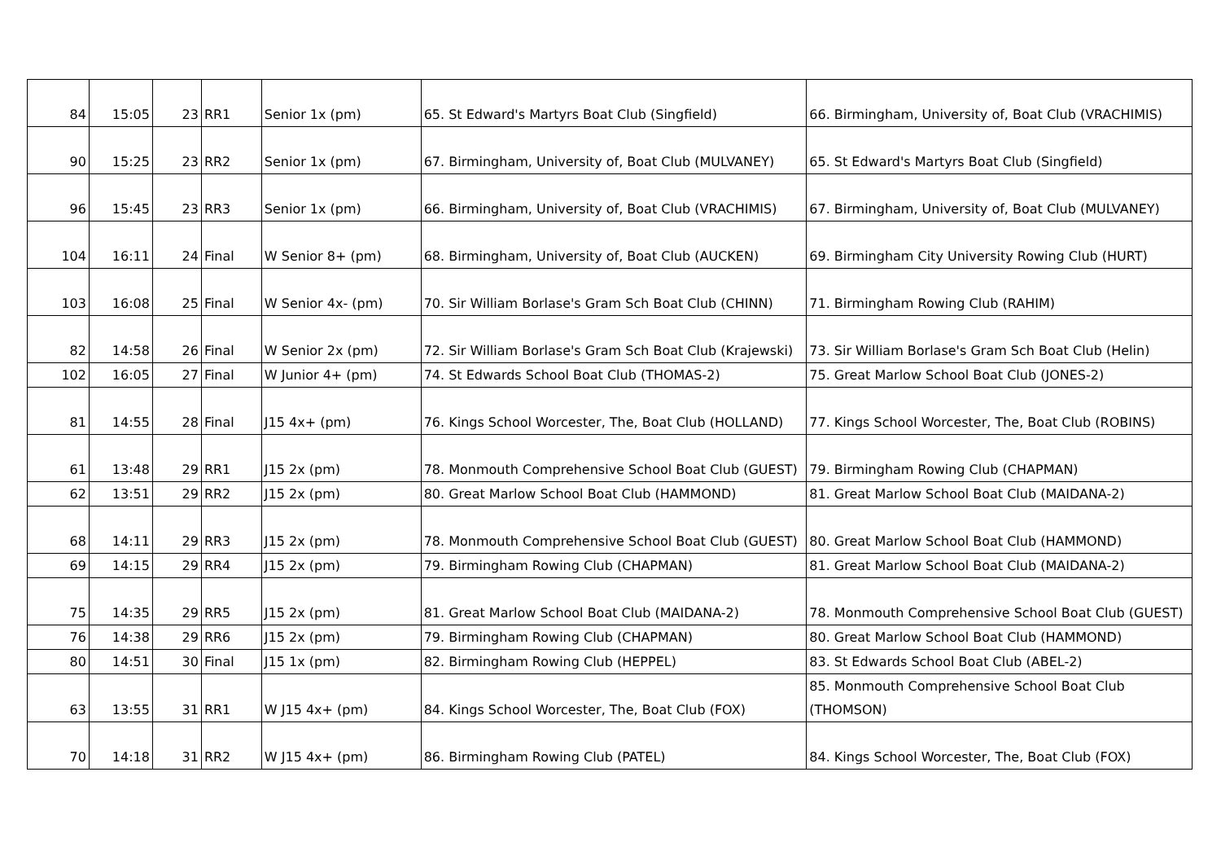| 84 | 15:05 | 23 | RR1 | Senior 1x (pm) | 65. St Edward's Martyrs Boat Club (Singfield) | 66. Birmingham, University of, Boat Club (VRACHIMIS) |
| 90 | 15:25 | 23 | RR2 | Senior 1x (pm) | 67. Birmingham, University of, Boat Club (MULVANEY) | 65. St Edward's Martyrs Boat Club (Singfield) |
| 96 | 15:45 | 23 | RR3 | Senior 1x (pm) | 66. Birmingham, University of, Boat Club (VRACHIMIS) | 67. Birmingham, University of, Boat Club (MULVANEY) |
| 104 | 16:11 | 24 | Final | W Senior 8+ (pm) | 68. Birmingham, University of, Boat Club (AUCKEN) | 69. Birmingham City University Rowing Club (HURT) |
| 103 | 16:08 | 25 | Final | W Senior 4x- (pm) | 70. Sir William Borlase's Gram Sch Boat Club (CHINN) | 71. Birmingham Rowing Club (RAHIM) |
| 82 | 14:58 | 26 | Final | W Senior 2x (pm) | 72. Sir William Borlase's Gram Sch Boat Club (Krajewski) | 73. Sir William Borlase's Gram Sch Boat Club (Helin) |
| 102 | 16:05 | 27 | Final | W Junior 4+ (pm) | 74. St Edwards School Boat Club (THOMAS-2) | 75. Great Marlow School Boat Club (JONES-2) |
| 81 | 14:55 | 28 | Final | J15 4x+ (pm) | 76. Kings School Worcester, The, Boat Club (HOLLAND) | 77. Kings School Worcester, The, Boat Club (ROBINS) |
| 61 | 13:48 | 29 | RR1 | J15 2x (pm) | 78. Monmouth Comprehensive School Boat Club (GUEST) | 79. Birmingham Rowing Club (CHAPMAN) |
| 62 | 13:51 | 29 | RR2 | J15 2x (pm) | 80. Great Marlow School Boat Club (HAMMOND) | 81. Great Marlow School Boat Club (MAIDANA-2) |
| 68 | 14:11 | 29 | RR3 | J15 2x (pm) | 78. Monmouth Comprehensive School Boat Club (GUEST) | 80. Great Marlow School Boat Club (HAMMOND) |
| 69 | 14:15 | 29 | RR4 | J15 2x (pm) | 79. Birmingham Rowing Club (CHAPMAN) | 81. Great Marlow School Boat Club (MAIDANA-2) |
| 75 | 14:35 | 29 | RR5 | J15 2x (pm) | 81. Great Marlow School Boat Club (MAIDANA-2) | 78. Monmouth Comprehensive School Boat Club (GUEST) |
| 76 | 14:38 | 29 | RR6 | J15 2x (pm) | 79. Birmingham Rowing Club (CHAPMAN) | 80. Great Marlow School Boat Club (HAMMOND) |
| 80 | 14:51 | 30 | Final | J15 1x (pm) | 82. Birmingham Rowing Club (HEPPEL) | 83. St Edwards School Boat Club (ABEL-2) |
| 63 | 13:55 | 31 | RR1 | W J15 4x+ (pm) | 84. Kings School Worcester, The, Boat Club (FOX) | 85. Monmouth Comprehensive School Boat Club (THOMSON) |
| 70 | 14:18 | 31 | RR2 | W J15 4x+ (pm) | 86. Birmingham Rowing Club (PATEL) | 84. Kings School Worcester, The, Boat Club (FOX) |